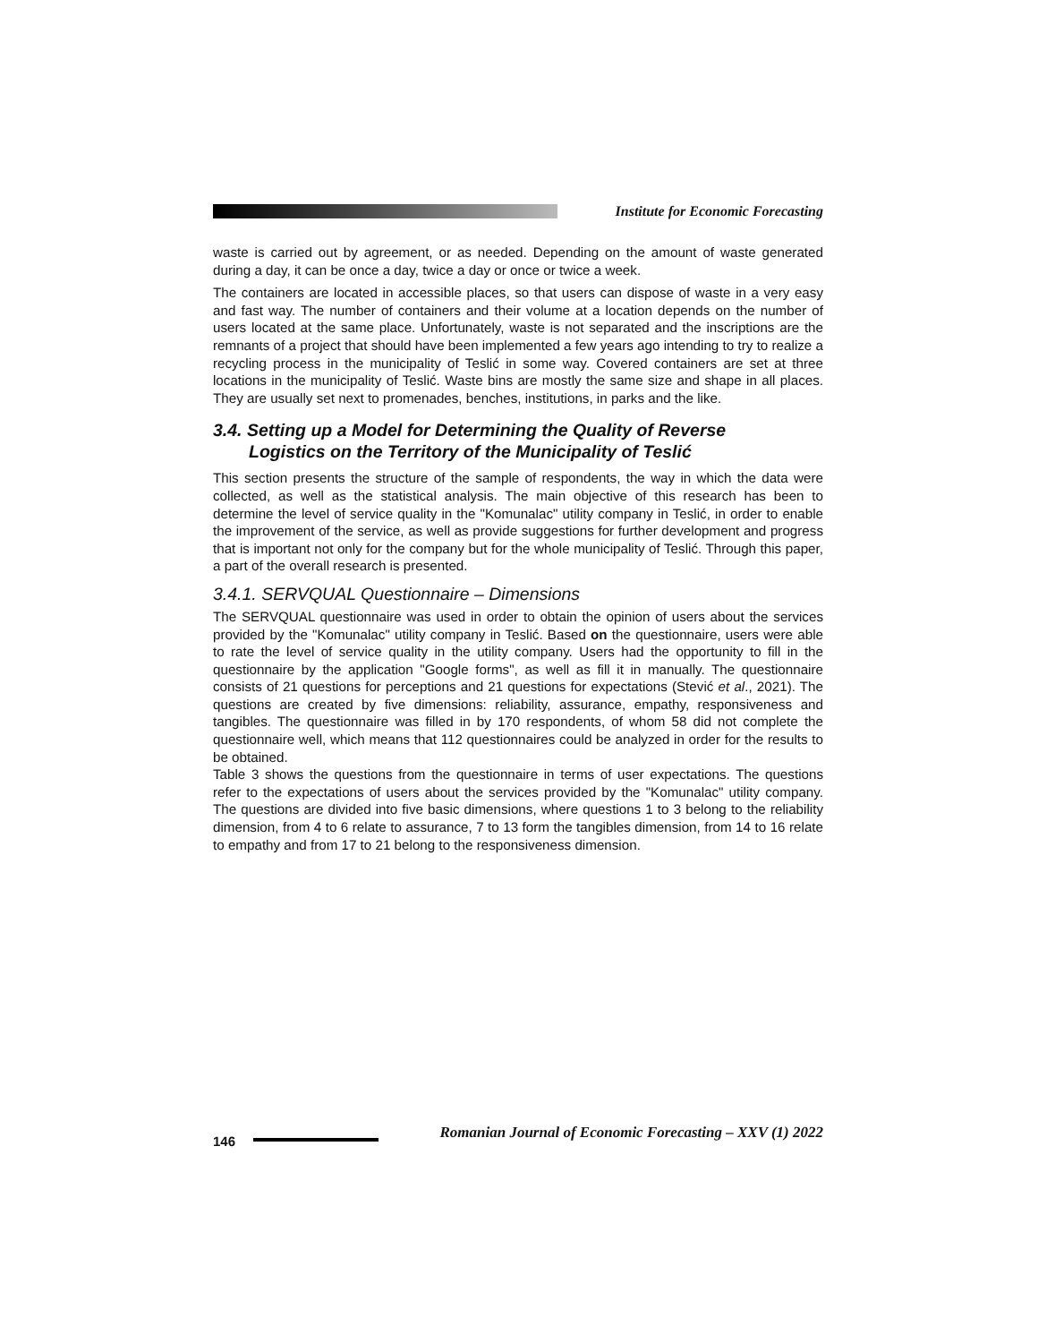Institute for Economic Forecasting
waste is carried out by agreement, or as needed. Depending on the amount of waste generated during a day, it can be once a day, twice a day or once or twice a week.
The containers are located in accessible places, so that users can dispose of waste in a very easy and fast way. The number of containers and their volume at a location depends on the number of users located at the same place. Unfortunately, waste is not separated and the inscriptions are the remnants of a project that should have been implemented a few years ago intending to try to realize a recycling process in the municipality of Teslić in some way. Covered containers are set at three locations in the municipality of Teslić. Waste bins are mostly the same size and shape in all places. They are usually set next to promenades, benches, institutions, in parks and the like.
3.4. Setting up a Model for Determining the Quality of Reverse
Logistics on the Territory of the Municipality of Teslić
This section presents the structure of the sample of respondents, the way in which the data were collected, as well as the statistical analysis. The main objective of this research has been to determine the level of service quality in the "Komunalac" utility company in Teslić, in order to enable the improvement of the service, as well as provide suggestions for further development and progress that is important not only for the company but for the whole municipality of Teslić. Through this paper, a part of the overall research is presented.
3.4.1. SERVQUAL Questionnaire – Dimensions
The SERVQUAL questionnaire was used in order to obtain the opinion of users about the services provided by the "Komunalac" utility company in Teslić. Based on the questionnaire, users were able to rate the level of service quality in the utility company. Users had the opportunity to fill in the questionnaire by the application "Google forms", as well as fill it in manually. The questionnaire consists of 21 questions for perceptions and 21 questions for expectations (Stević et al., 2021). The questions are created by five dimensions: reliability, assurance, empathy, responsiveness and tangibles. The questionnaire was filled in by 170 respondents, of whom 58 did not complete the questionnaire well, which means that 112 questionnaires could be analyzed in order for the results to be obtained.
Table 3 shows the questions from the questionnaire in terms of user expectations. The questions refer to the expectations of users about the services provided by the "Komunalac" utility company. The questions are divided into five basic dimensions, where questions 1 to 3 belong to the reliability dimension, from 4 to 6 relate to assurance, 7 to 13 form the tangibles dimension, from 14 to 16 relate to empathy and from 17 to 21 belong to the responsiveness dimension.
146
Romanian Journal of Economic Forecasting – XXV (1) 2022